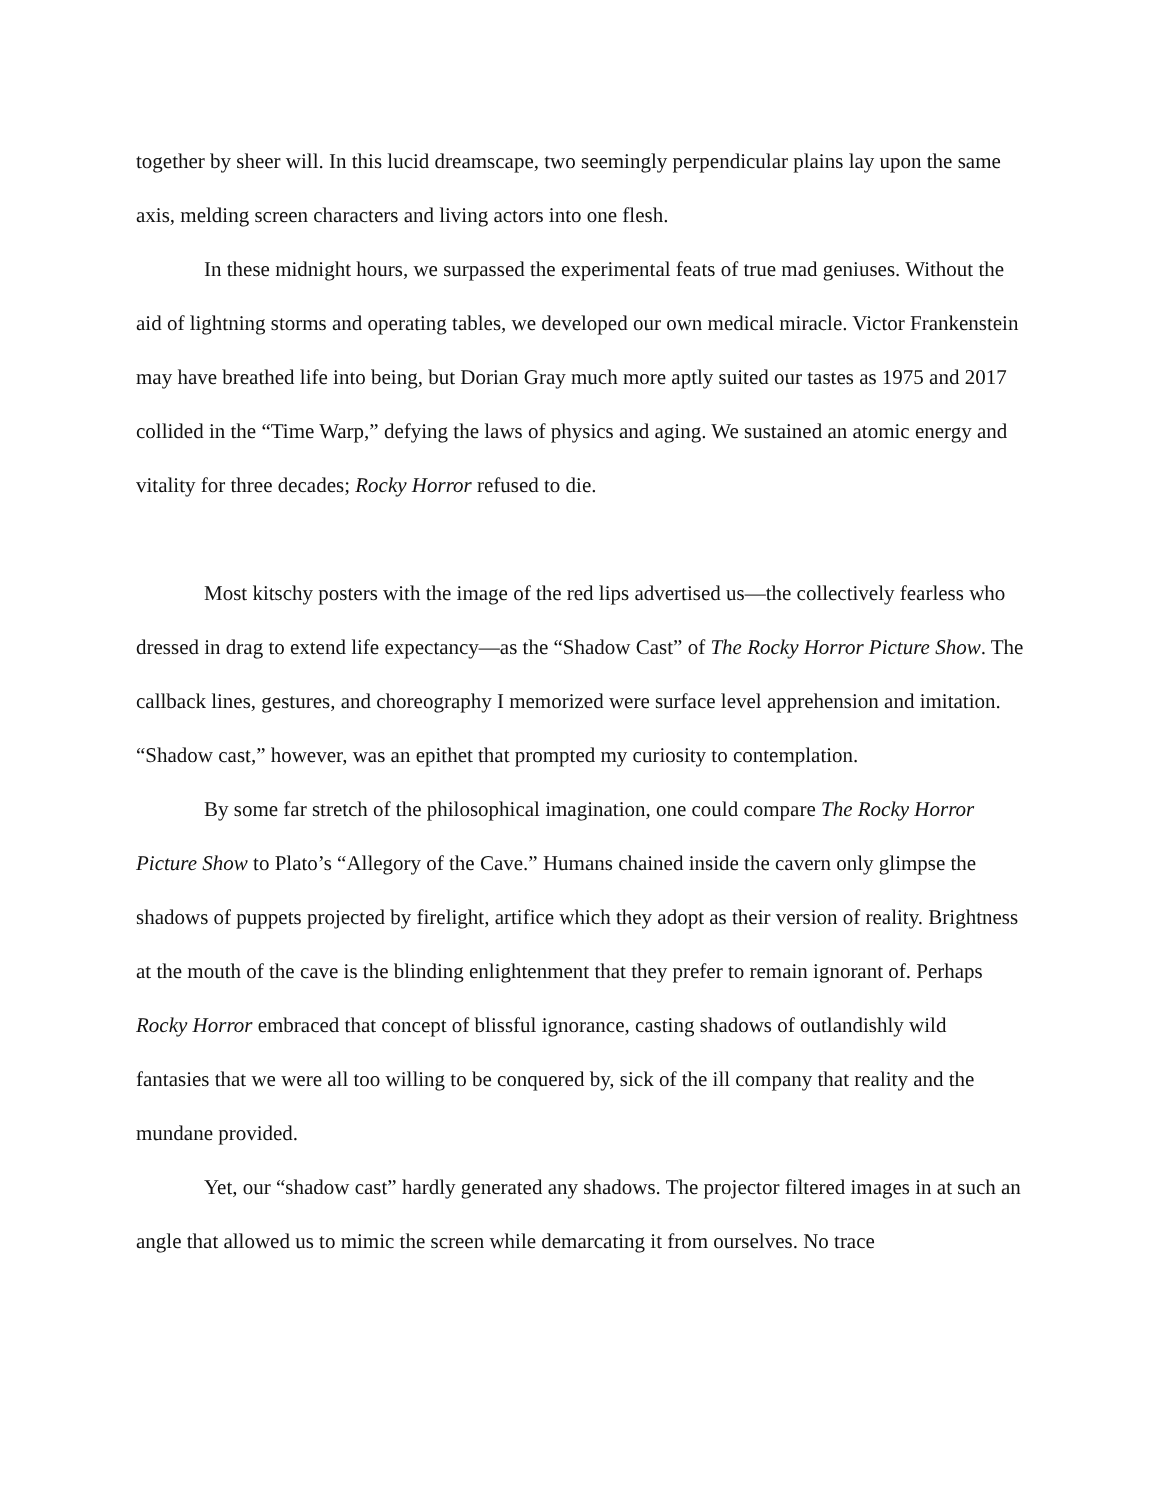together by sheer will. In this lucid dreamscape, two seemingly perpendicular plains lay upon the same axis, melding screen characters and living actors into one flesh.
In these midnight hours, we surpassed the experimental feats of true mad geniuses. Without the aid of lightning storms and operating tables, we developed our own medical miracle. Victor Frankenstein may have breathed life into being, but Dorian Gray much more aptly suited our tastes as 1975 and 2017 collided in the “Time Warp,” defying the laws of physics and aging. We sustained an atomic energy and vitality for three decades; Rocky Horror refused to die.
Most kitschy posters with the image of the red lips advertised us—the collectively fearless who dressed in drag to extend life expectancy—as the “Shadow Cast” of The Rocky Horror Picture Show. The callback lines, gestures, and choreography I memorized were surface level apprehension and imitation. “Shadow cast,” however, was an epithet that prompted my curiosity to contemplation.
By some far stretch of the philosophical imagination, one could compare The Rocky Horror Picture Show to Plato’s “Allegory of the Cave.” Humans chained inside the cavern only glimpse the shadows of puppets projected by firelight, artifice which they adopt as their version of reality. Brightness at the mouth of the cave is the blinding enlightenment that they prefer to remain ignorant of. Perhaps Rocky Horror embraced that concept of blissful ignorance, casting shadows of outlandishly wild fantasies that we were all too willing to be conquered by, sick of the ill company that reality and the mundane provided.
Yet, our “shadow cast” hardly generated any shadows. The projector filtered images in at such an angle that allowed us to mimic the screen while demarcating it from ourselves. No trace